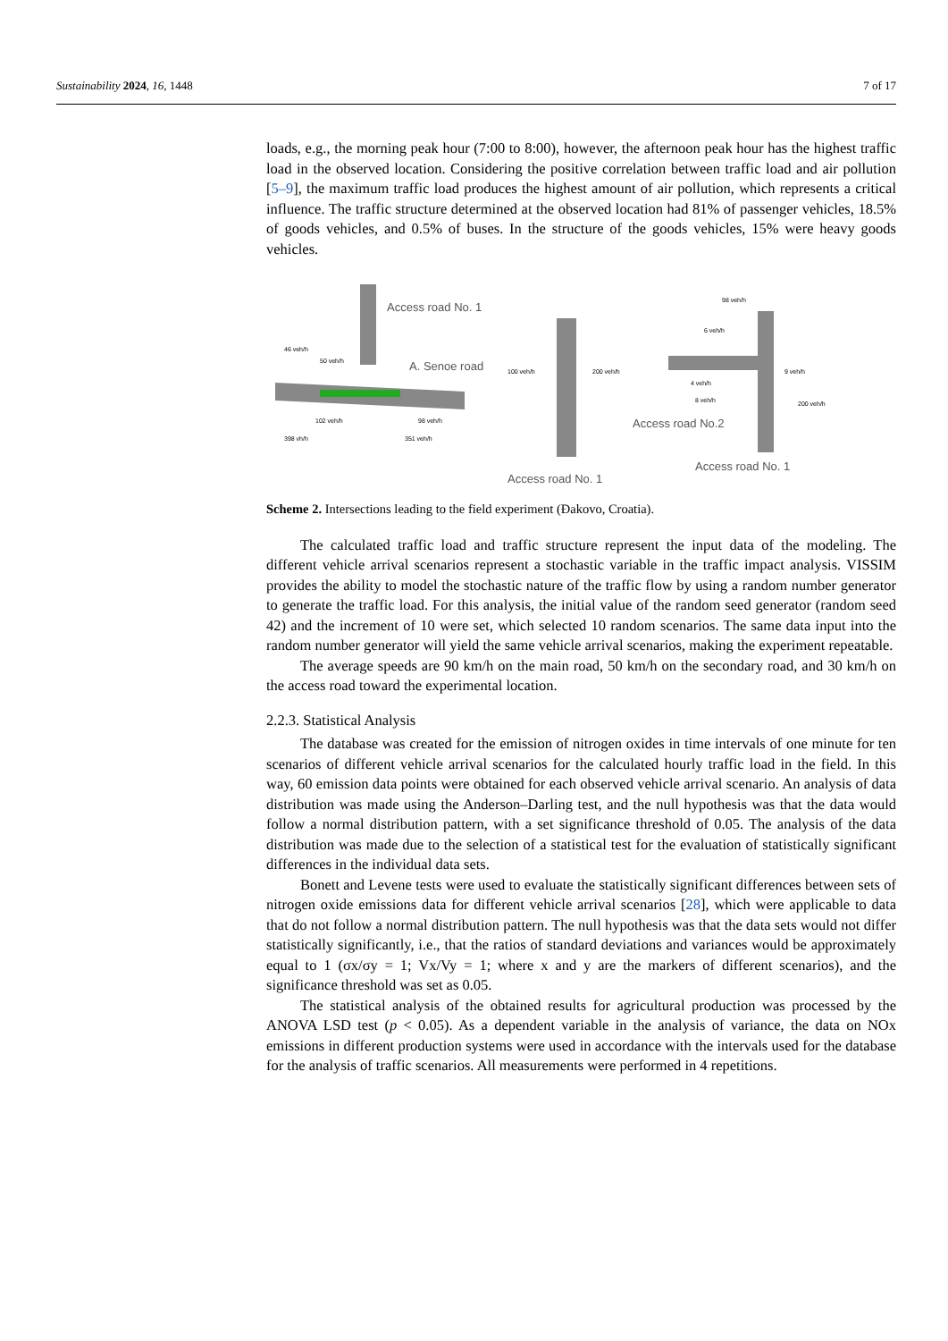Sustainability 2024, 16, 1448 7 of 17
loads, e.g., the morning peak hour (7:00 to 8:00), however, the afternoon peak hour has the highest traffic load in the observed location. Considering the positive correlation between traffic load and air pollution [5–9], the maximum traffic load produces the highest amount of air pollution, which represents a critical influence. The traffic structure determined at the observed location had 81% of passenger vehicles, 18.5% of goods vehicles, and 0.5% of buses. In the structure of the goods vehicles, 15% were heavy goods vehicles.
Access road No. 1
A. Senoe road
46 veh/h
50 veh/h
102 veh/h
398 vh/h
98 veh/h
351 veh/h
100 veh/h
200 veh/h
Access road No. 1
98 veh/h
6 veh/h
4 veh/h
8 veh/h
9 veh/h
200 veh/h
Access road No.2
Access road No. 1
Scheme 2. Intersections leading to the field experiment (Đakovo, Croatia).
The calculated traffic load and traffic structure represent the input data of the modeling. The different vehicle arrival scenarios represent a stochastic variable in the traffic impact analysis. VISSIM provides the ability to model the stochastic nature of the traffic flow by using a random number generator to generate the traffic load. For this analysis, the initial value of the random seed generator (random seed 42) and the increment of 10 were set, which selected 10 random scenarios. The same data input into the random number generator will yield the same vehicle arrival scenarios, making the experiment repeatable.
The average speeds are 90 km/h on the main road, 50 km/h on the secondary road, and 30 km/h on the access road toward the experimental location.
2.2.3. Statistical Analysis
The database was created for the emission of nitrogen oxides in time intervals of one minute for ten scenarios of different vehicle arrival scenarios for the calculated hourly traffic load in the field. In this way, 60 emission data points were obtained for each observed vehicle arrival scenario. An analysis of data distribution was made using the Anderson–Darling test, and the null hypothesis was that the data would follow a normal distribution pattern, with a set significance threshold of 0.05. The analysis of the data distribution was made due to the selection of a statistical test for the evaluation of statistically significant differences in the individual data sets.
Bonett and Levene tests were used to evaluate the statistically significant differences between sets of nitrogen oxide emissions data for different vehicle arrival scenarios [28], which were applicable to data that do not follow a normal distribution pattern. The null hypothesis was that the data sets would not differ statistically significantly, i.e., that the ratios of standard deviations and variances would be approximately equal to 1 (σx/σy = 1; Vx/Vy = 1; where x and y are the markers of different scenarios), and the significance threshold was set as 0.05.
The statistical analysis of the obtained results for agricultural production was processed by the ANOVA LSD test (p < 0.05). As a dependent variable in the analysis of variance, the data on NOx emissions in different production systems were used in accordance with the intervals used for the database for the analysis of traffic scenarios. All measurements were performed in 4 repetitions.